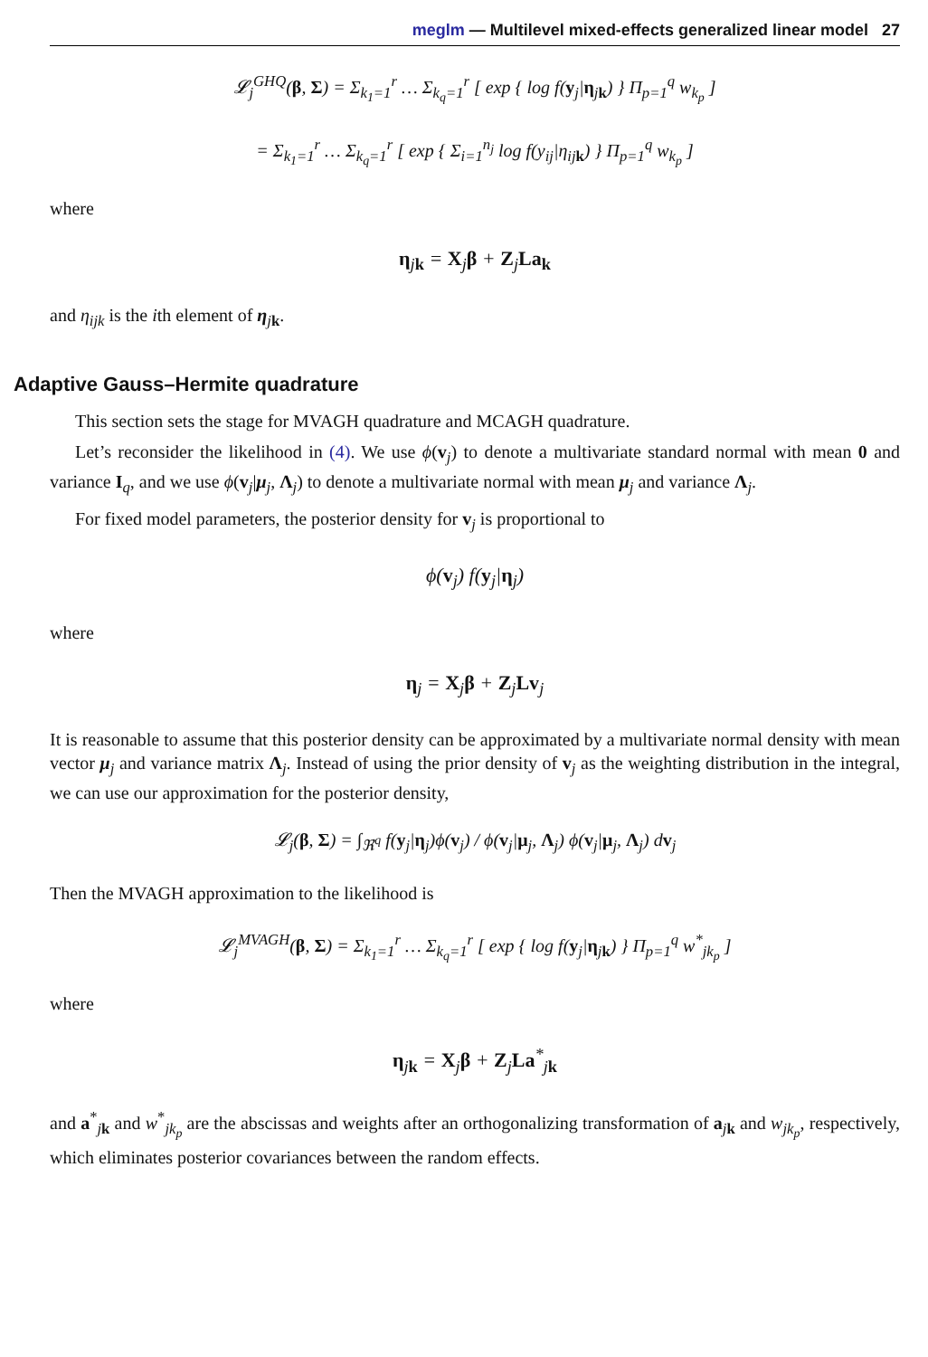meglm — Multilevel mixed-effects generalized linear model 27
𝓛<sub>j</sub><sup>GHQ</sup>(β, Σ) = Σ<sub>k<sub>1</sub>=1</sub><sup>r</sup> … Σ<sub>k<sub>q</sub>=1</sub><sup>r</sup> [ exp { log f(y<sub>j</sub>|η<sub>jk</sub>) } Π<sub>p=1</sub><sup>q</sup> w<sub>k<sub>p</sub></sub> ]
= Σ<sub>k<sub>1</sub>=1</sub><sup>r</sup> … Σ<sub>k<sub>q</sub>=1</sub><sup>r</sup> [ exp { Σ<sub>i=1</sub><sup>n<sub>j</sub></sup> log f(y<sub>ij</sub>|η<sub>ijk</sub>) } Π<sub>p=1</sub><sup>q</sup> w<sub>k<sub>p</sub></sub> ]
where
η<sub>jk</sub> = X<sub>j</sub>β + Z<sub>j</sub>La<sub>k</sub>
and η<sub>ijk</sub> is the ith element of η<sub>jk</sub>.
Adaptive Gauss–Hermite quadrature
This section sets the stage for MVAGH quadrature and MCAGH quadrature.
Let’s reconsider the likelihood in (4). We use ϕ(v<sub>j</sub>) to denote a multivariate standard normal with mean 0 and variance I<sub>q</sub>, and we use ϕ(v<sub>j</sub>|μ<sub>j</sub>, Λ<sub>j</sub>) to denote a multivariate normal with mean μ<sub>j</sub> and variance Λ<sub>j</sub>.
For fixed model parameters, the posterior density for v<sub>j</sub> is proportional to
ϕ(v<sub>j</sub>) f(y<sub>j</sub>|η<sub>j</sub>)
where
η<sub>j</sub> = X<sub>j</sub>β + Z<sub>j</sub>Lv<sub>j</sub>
It is reasonable to assume that this posterior density can be approximated by a multivariate normal density with mean vector μ<sub>j</sub> and variance matrix Λ<sub>j</sub>. Instead of using the prior density of v<sub>j</sub> as the weighting distribution in the integral, we can use our approximation for the posterior density,
𝓛<sub>j</sub>(β, Σ) = ∫<sub>ℜ<sup>q</sup></sub> f(y<sub>j</sub>|η<sub>j</sub>)ϕ(v<sub>j</sub>) / ϕ(v<sub>j</sub>|μ<sub>j</sub>, Λ<sub>j</sub>) ϕ(v<sub>j</sub>|μ<sub>j</sub>, Λ<sub>j</sub>) dv<sub>j</sub>
Then the MVAGH approximation to the likelihood is
𝓛<sub>j</sub><sup>MVAGH</sup>(β, Σ) = Σ<sub>k<sub>1</sub>=1</sub><sup>r</sup> … Σ<sub>k<sub>q</sub>=1</sub><sup>r</sup> [ exp { log f(y<sub>j</sub>|η<sub>jk</sub>) } Π<sub>p=1</sub><sup>q</sup> w<sup>*</sup><sub>jk<sub>p</sub></sub> ]
where
η<sub>jk</sub> = X<sub>j</sub>β + Z<sub>j</sub>La<sup>*</sup><sub>jk</sub>
and a<sup>*</sup><sub>jk</sub> and w<sup>*</sup><sub>jk<sub>p</sub></sub> are the abscissas and weights after an orthogonalizing transformation of a<sub>jk</sub> and w<sub>jk<sub>p</sub></sub>, respectively, which eliminates posterior covariances between the random effects.